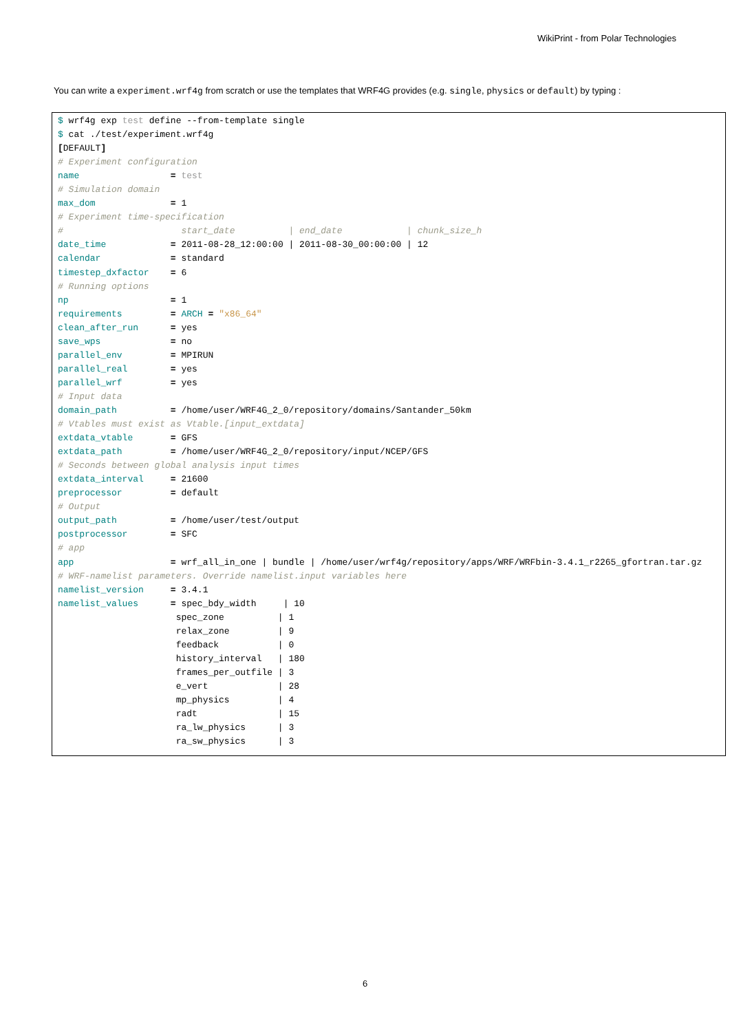WikiPrint - from Polar Technologies
You can write a experiment.wrf4g from scratch or use the templates that WRF4G provides (e.g. single, physics or default) by typing :
$ wrf4g exp test define --from-template single
$ cat ./test/experiment.wrf4g
[DEFAULT]
# Experiment configuration
name                 = test
# Simulation domain
max_dom              = 1
# Experiment time-specification
#                      start_date          | end_date            | chunk_size_h
date_time            = 2011-08-28_12:00:00 | 2011-08-30_00:00:00 | 12
calendar             = standard
timestep_dxfactor    = 6
# Running options
np                   = 1
requirements         = ARCH = "x86_64"
clean_after_run      = yes
save_wps             = no
parallel_env         = MPIRUN
parallel_real        = yes
parallel_wrf         = yes
# Input data
domain_path          = /home/user/WRF4G_2_0/repository/domains/Santander_50km
# Vtables must exist as Vtable.[input_extdata]
extdata_vtable       = GFS
extdata_path         = /home/user/WRF4G_2_0/repository/input/NCEP/GFS
# Seconds between global analysis input times
extdata_interval     = 21600
preprocessor         = default
# Output
output_path          = /home/user/test/output
postprocessor        = SFC
# app
app                  = wrf_all_in_one | bundle | /home/user/wrf4g/repository/apps/WRF/WRFbin-3.4.1_r2265_gfortran.tar.gz
# WRF-namelist parameters. Override namelist.input variables here
namelist_version     = 3.4.1
namelist_values      = spec_bdy_width     | 10
                      spec_zone          | 1
                      relax_zone         | 9
                      feedback           | 0
                      history_interval   | 180
                      frames_per_outfile | 3
                      e_vert             | 28
                      mp_physics         | 4
                      radt               | 15
                      ra_lw_physics      | 3
                      ra_sw_physics      | 3
6